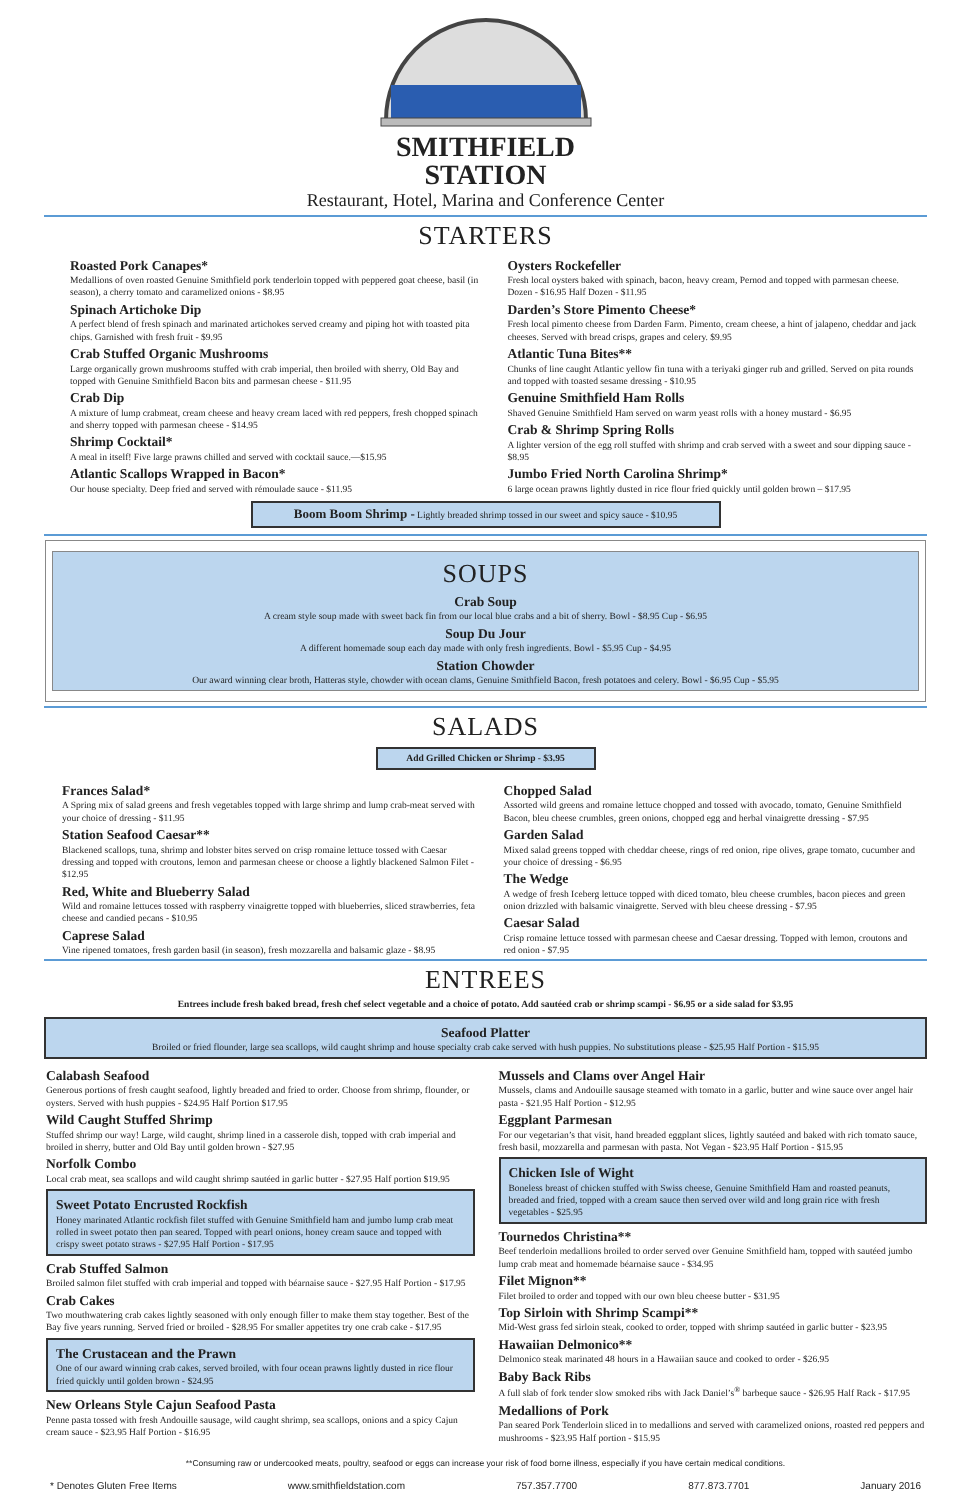SMITHFIELD
STATION
Restaurant, Hotel, Marina and Conference Center
STARTERS
Roasted Pork Canapes*
Medallions of oven roasted Genuine Smithfield pork tenderloin topped with peppered goat cheese, basil (in season), a cherry tomato and caramelized onions - $8.95
Spinach Artichoke Dip
A perfect blend of fresh spinach and marinated artichokes served creamy and piping hot with toasted pita chips. Garnished with fresh fruit - $9.95
Crab Stuffed Organic Mushrooms
Large organically grown mushrooms stuffed with crab imperial, then broiled with sherry, Old Bay and topped with Genuine Smithfield Bacon bits and parmesan cheese - $11.95
Crab Dip
A mixture of lump crabmeat, cream cheese and heavy cream laced with red peppers, fresh chopped spinach and sherry topped with parmesan cheese - $14.95
Shrimp Cocktail*
A meal in itself! Five large prawns chilled and served with cocktail sauce.—$15.95
Atlantic Scallops Wrapped in Bacon*
Our house specialty. Deep fried and served with rémoulade sauce - $11.95
Oysters Rockefeller
Fresh local oysters baked with spinach, bacon, heavy cream, Pernod and topped with parmesan cheese. Dozen - $16.95 Half Dozen - $11.95
Darden’s Store Pimento Cheese*
Fresh local pimento cheese from Darden Farm. Pimento, cream cheese, a hint of jalapeno, cheddar and jack cheeses. Served with bread crisps, grapes and celery. $9.95
Atlantic Tuna Bites**
Chunks of line caught Atlantic yellow fin tuna with a teriyaki ginger rub and grilled. Served on pita rounds and topped with toasted sesame dressing - $10.95
Genuine Smithfield Ham Rolls
Shaved Genuine Smithfield Ham served on warm yeast rolls with a honey mustard - $6.95
Crab & Shrimp Spring Rolls
A lighter version of the egg roll stuffed with shrimp and crab served with a sweet and sour dipping sauce - $8.95
Jumbo Fried North Carolina Shrimp*
6 large ocean prawns lightly dusted in rice flour fried quickly until golden brown – $17.95
Boom Boom Shrimp - Lightly breaded shrimp tossed in our sweet and spicy sauce - $10.95
SOUPS
Crab Soup
A cream style soup made with sweet back fin from our local blue crabs and a bit of sherry. Bowl - $8.95 Cup - $6.95
Soup Du Jour
A different homemade soup each day made with only fresh ingredients. Bowl - $5.95 Cup - $4.95
Station Chowder
Our award winning clear broth, Hatteras style, chowder with ocean clams, Genuine Smithfield Bacon, fresh potatoes and celery. Bowl - $6.95 Cup - $5.95
SALADS
Add Grilled Chicken or Shrimp - $3.95
Frances Salad*
A Spring mix of salad greens and fresh vegetables topped with large shrimp and lump crab-meat served with your choice of dressing - $11.95
Station Seafood Caesar**
Blackened scallops, tuna, shrimp and lobster bites served on crisp romaine lettuce tossed with Caesar dressing and topped with croutons, lemon and parmesan cheese or choose a lightly blackened Salmon Filet - $12.95
Red, White and Blueberry Salad
Wild and romaine lettuces tossed with raspberry vinaigrette topped with blueberries, sliced strawberries, feta cheese and candied pecans - $10.95
Caprese Salad
Vine ripened tomatoes, fresh garden basil (in season), fresh mozzarella and balsamic glaze - $8.95
Chopped Salad
Assorted wild greens and romaine lettuce chopped and tossed with avocado, tomato, Genuine Smithfield Bacon, bleu cheese crumbles, green onions, chopped egg and herbal vinaigrette dressing - $7.95
Garden Salad
Mixed salad greens topped with cheddar cheese, rings of red onion, ripe olives, grape tomato, cucumber and your choice of dressing - $6.95
The Wedge
A wedge of fresh Iceberg lettuce topped with diced tomato, bleu cheese crumbles, bacon pieces and green onion drizzled with balsamic vinaigrette. Served with bleu cheese dressing - $7.95
Caesar Salad
Crisp romaine lettuce tossed with parmesan cheese and Caesar dressing. Topped with lemon, croutons and red onion - $7.95
ENTREES
Entrees include fresh baked bread, fresh chef select vegetable and a choice of potato. Add sautéed crab or shrimp scampi - $6.95 or a side salad for $3.95
Seafood Platter
Broiled or fried flounder, large sea scallops, wild caught shrimp and house specialty crab cake served with hush puppies. No substitutions please - $25.95 Half Portion - $15.95
Calabash Seafood
Generous portions of fresh caught seafood, lightly breaded and fried to order. Choose from shrimp, flounder, or oysters. Served with hush puppies - $24.95 Half Portion $17.95
Wild Caught Stuffed Shrimp
Stuffed shrimp our way! Large, wild caught, shrimp lined in a casserole dish, topped with crab imperial and broiled in sherry, butter and Old Bay until golden brown - $27.95
Norfolk Combo
Local crab meat, sea scallops and wild caught shrimp sautéed in garlic butter - $27.95 Half portion $19.95
Sweet Potato Encrusted Rockfish
Honey marinated Atlantic rockfish filet stuffed with Genuine Smithfield ham and jumbo lump crab meat rolled in sweet potato then pan seared. Topped with pearl onions, honey cream sauce and topped with crispy sweet potato straws - $27.95 Half Portion - $17.95
Crab Stuffed Salmon
Broiled salmon filet stuffed with crab imperial and topped with béarnaise sauce - $27.95 Half Portion - $17.95
Crab Cakes
Two mouthwatering crab cakes lightly seasoned with only enough filler to make them stay together. Best of the Bay five years running. Served fried or broiled - $28.95 For smaller appetites try one crab cake - $17.95
The Crustacean and the Prawn
One of our award winning crab cakes, served broiled, with four ocean prawns lightly dusted in rice flour fried quickly until golden brown - $24.95
New Orleans Style Cajun Seafood Pasta
Penne pasta tossed with fresh Andouille sausage, wild caught shrimp, sea scallops, onions and a spicy Cajun cream sauce - $23.95 Half Portion - $16.95
Mussels and Clams over Angel Hair
Mussels, clams and Andouille sausage steamed with tomato in a garlic, butter and wine sauce over angel hair pasta - $21.95 Half Portion - $12.95
Eggplant Parmesan
For our vegetarian’s that visit, hand breaded eggplant slices, lightly sautéed and baked with rich tomato sauce, fresh basil, mozzarella and parmesan with pasta. Not Vegan - $23.95 Half Portion - $15.95
Chicken Isle of Wight
Boneless breast of chicken stuffed with Swiss cheese, Genuine Smithfield Ham and roasted peanuts, breaded and fried, topped with a cream sauce then served over wild and long grain rice with fresh vegetables - $25.95
Tournedos Christina**
Beef tenderloin medallions broiled to order served over Genuine Smithfield ham, topped with sautéed jumbo lump crab meat and homemade béarnaise sauce - $34.95
Filet Mignon**
Filet broiled to order and topped with our own bleu cheese butter - $31.95
Top Sirloin with Shrimp Scampi**
Mid-West grass fed sirloin steak, cooked to order, topped with shrimp sautéed in garlic butter - $23.95
Hawaiian Delmonico**
Delmonico steak marinated 48 hours in a Hawaiian sauce and cooked to order - $26.95
Baby Back Ribs
A full slab of fork tender slow smoked ribs with Jack Daniel’s<sup>®</sup> barbeque sauce - $26.95 Half Rack - $17.95
Medallions of Pork
Pan seared Pork Tenderloin sliced in to medallions and served with caramelized onions, roasted red peppers and mushrooms - $23.95 Half portion - $15.95
**Consuming raw or undercooked meats, poultry, seafood or eggs can increase your risk of food borne illness, especially if you have certain medical conditions.
* Denotes Gluten Free Items www.smithfieldstation.com 757.357.7700 877.873.7701 January 2016